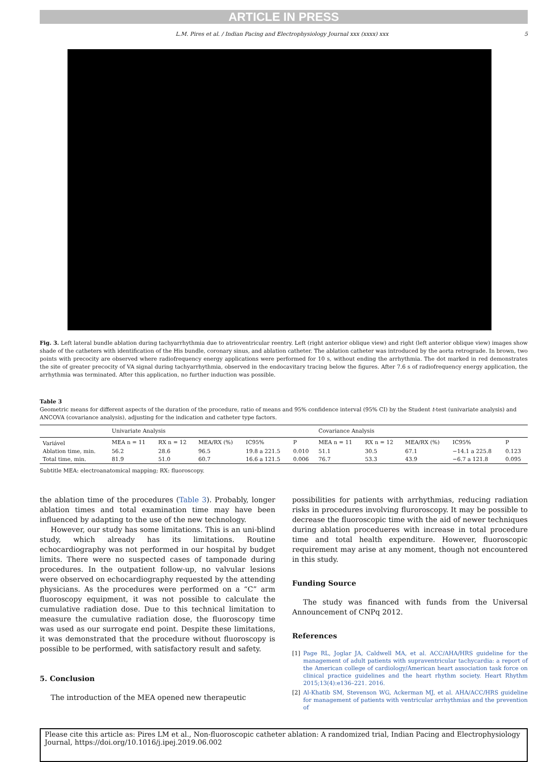ARTICLE IN PRESS
L.M. Pires et al. / Indian Pacing and Electrophysiology Journal xxx (xxxx) xxx 5
Fig. 3. Left lateral bundle ablation during tachyarrhythmia due to atrioventricular reentry. Left (right anterior oblique view) and right (left anterior oblique view) images show shade of the catheters with identification of the His bundle, coronary sinus, and ablation catheter. The ablation catheter was introduced by the aorta retrograde. In brown, two points with precocity are observed where radiofrequency energy applications were performed for 10 s, without ending the arrhythmia. The dot marked in red demonstrates the site of greater precocity of VA signal during tachyarrhythmia, observed in the endocavitary tracing below the figures. After 7.6 s of radiofrequency energy application, the arrhythmia was terminated. After this application, no further induction was possible.
Table 3
Geometric means for different aspects of the duration of the procedure, ratio of means and 95% confidence interval (95% CI) by the Student t-test (univariate analysis) and ANCOVA (covariance analysis), adjusting for the indication and catheter type factors.
| | Univariate Analysis | | | | | Covariance Analysis | | | | |
| --- | --- | --- | --- | --- | --- | --- | --- | --- | --- | --- |
| Variável | MEA n = 11 | RX n = 12 | MEA/RX (%) | IC95% | P | MEA n = 11 | RX n = 12 | MEA/RX (%) | IC95% | P |
| Ablation time, min. | 56.2 | 28.6 | 96.5 | 19.8 a 221.5 | 0.010 | 51.1 | 30.5 | 67.1 | −14.1 a 225.8 | 0.123 |
| Total time, min. | 81.9 | 51.0 | 60.7 | 16.6 a 121.5 | 0.006 | 76.7 | 53.3 | 43.9 | −6.7 a 121.8 | 0.095 |
Subtitle MEA: electroanatomical mapping; RX: fluoroscopy.
the ablation time of the procedures (Table 3). Probably, longer ablation times and total examination time may have been influenced by adapting to the use of the new technology.
However, our study has some limitations. This is an uni-blind study, which already has its limitations. Routine echocardiography was not performed in our hospital by budget limits. There were no suspected cases of tamponade during procedures. In the outpatient follow-up, no valvular lesions were observed on echocardiography requested by the attending physicians. As the procedures were performed on a “C” arm fluoroscopy equipment, it was not possible to calculate the cumulative radiation dose. Due to this technical limitation to measure the cumulative radiation dose, the fluoroscopy time was used as our surrogate end point. Despite these limitations, it was demonstrated that the procedure without fluoroscopy is possible to be performed, with satisfactory result and safety.
5. Conclusion
The introduction of the MEA opened new therapeutic
possibilities for patients with arrhythmias, reducing radiation risks in procedures involving fluroroscopy. It may be possible to decrease the fluoroscopic time with the aid of newer techniques during ablation procedueres with increase in total procedure time and total health expenditure. However, fluoroscopic requirement may arise at any moment, though not encountered in this study.
Funding Source
The study was financed with funds from the Universal Announcement of CNPq 2012.
References
[1] Page RL, Joglar JA, Caldwell MA, et al. ACC/AHA/HRS guideline for the management of adult patients with supraventricular tachycardia: a report of the American college of cardiology/American heart association task force on clinical practice guidelines and the heart rhythm society. Heart Rhythm 2015;13(4):e136–221. 2016.
[2] Al-Khatib SM, Stevenson WG, Ackerman MJ, et al. AHA/ACC/HRS guideline for management of patients with ventricular arrhythmias and the prevention of
Please cite this article as: Pires LM et al., Non-fluoroscopic catheter ablation: A randomized trial, Indian Pacing and Electrophysiology Journal, https://doi.org/10.1016/j.ipej.2019.06.002